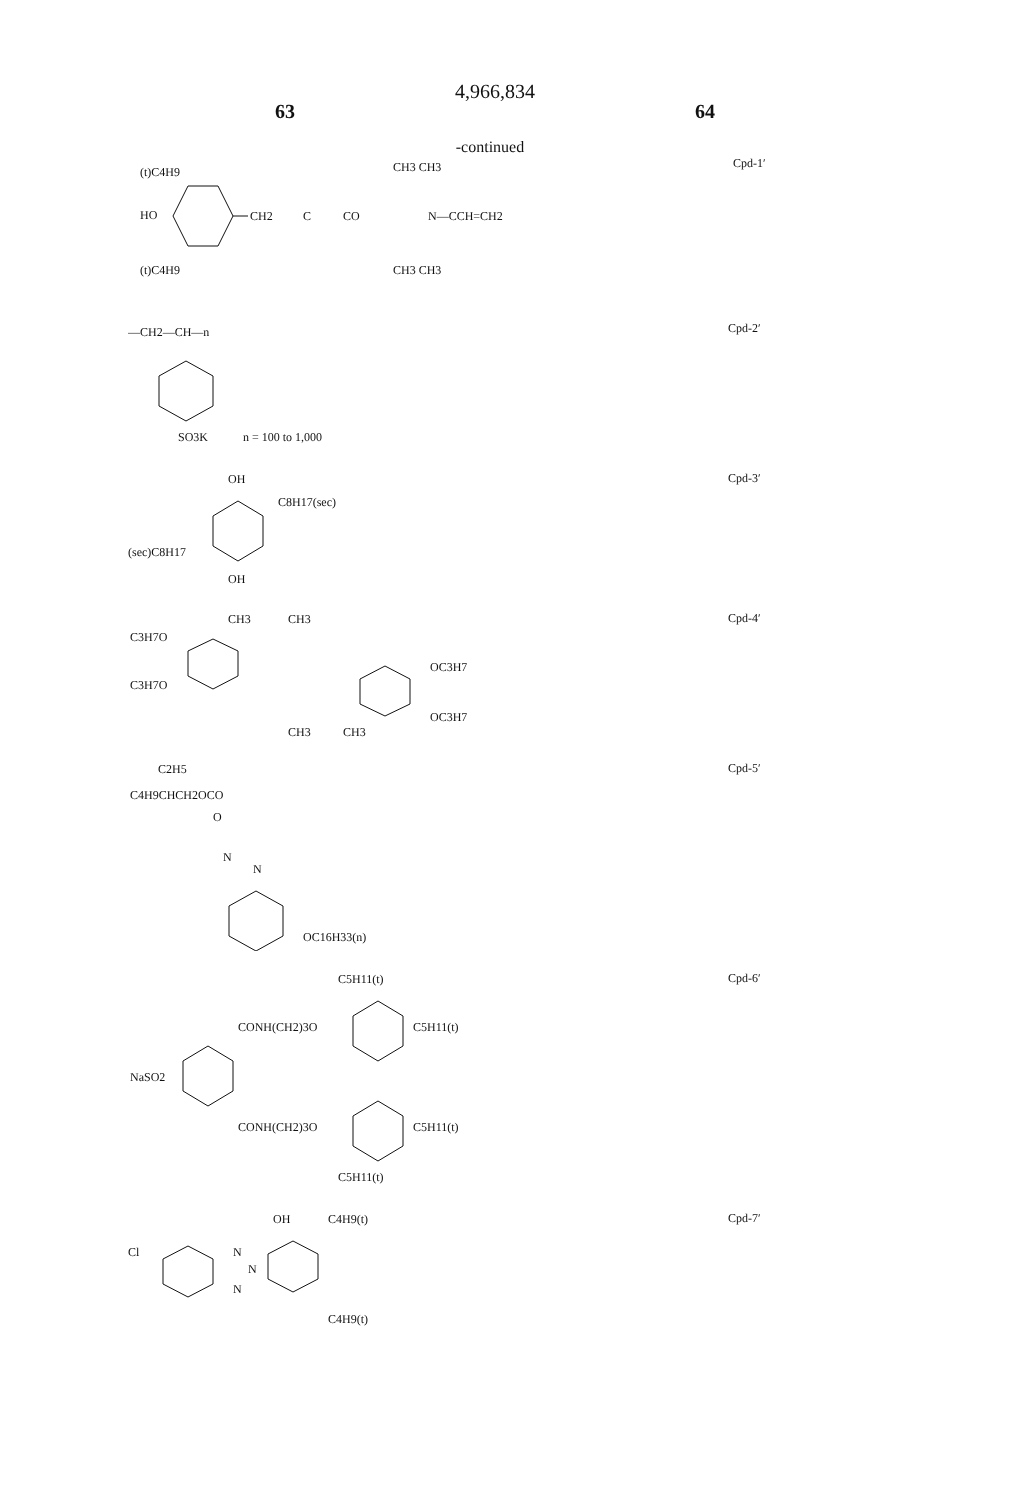63 4,966,834 64
-continued
(t)C4H9
HO
(t)C4H9
CH2
C
CO
CH3 CH3
N—CCH=CH2
CH3 CH3
Cpd-1′
—CH2—CH—n
SO3K
n = 100 to 1,000
Cpd-2′
OH
C8H17(sec)
(sec)C8H17
OH
Cpd-3′
CH3
CH3
C3H7O
C3H7O
OC3H7
OC3H7
CH3
CH3
Cpd-4′
C2H5
C4H9CHCH2OCO
O
N
N
OC16H33(n)
Cpd-5′
C5H11(t)
CONH(CH2)3O
C5H11(t)
NaSO2
CONH(CH2)3O
C5H11(t)
C5H11(t)
Cpd-6′
OH
C4H9(t)
Cl
N
N
N
C4H9(t)
Cpd-7′